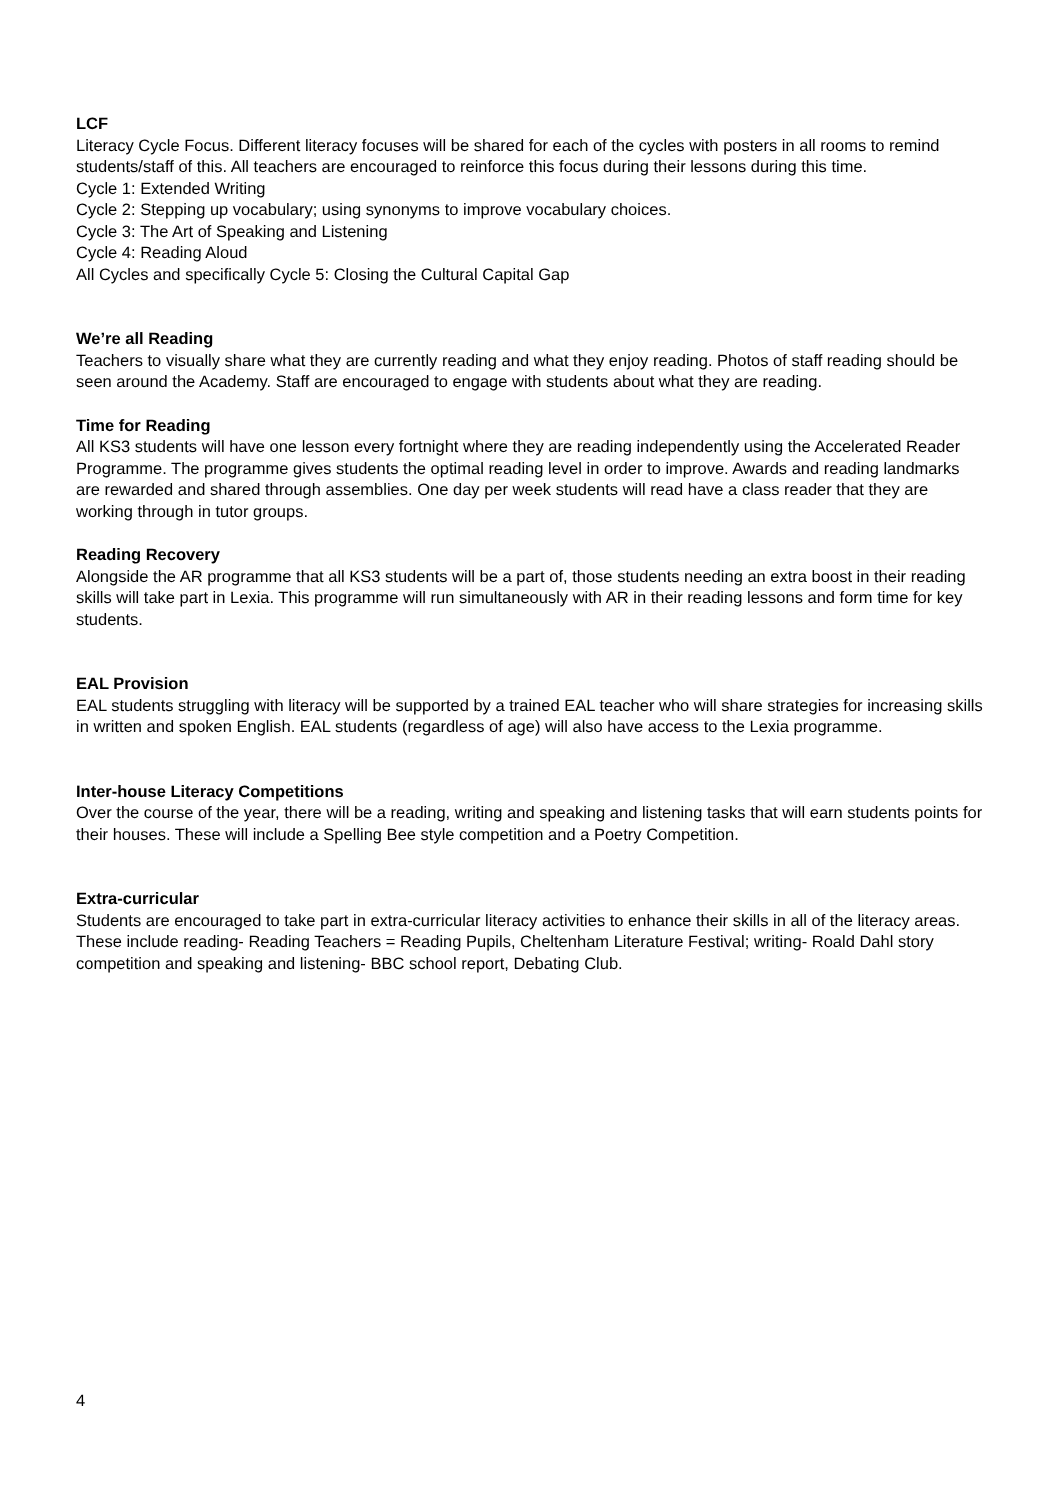LCF
Literacy Cycle Focus. Different literacy focuses will be shared for each of the cycles with posters in all rooms to remind students/staff of this. All teachers are encouraged to reinforce this focus during their lessons during this time.
Cycle 1: Extended Writing
Cycle 2: Stepping up vocabulary; using synonyms to improve vocabulary choices.
Cycle 3: The Art of Speaking and Listening
Cycle 4: Reading Aloud
All Cycles and specifically Cycle 5: Closing the Cultural Capital Gap
We’re all Reading
Teachers to visually share what they are currently reading and what they enjoy reading. Photos of staff reading should be seen around the Academy. Staff are encouraged to engage with students about what they are reading.
Time for Reading
All KS3 students will have one lesson every fortnight where they are reading independently using the Accelerated Reader Programme. The programme gives students the optimal reading level in order to improve. Awards and reading landmarks are rewarded and shared through assemblies. One day per week students will read have a class reader that they are working through in tutor groups.
Reading Recovery
Alongside the AR programme that all KS3 students will be a part of, those students needing an extra boost in their reading skills will take part in Lexia. This programme will run simultaneously with AR in their reading lessons and form time for key students.
EAL Provision
EAL students struggling with literacy will be supported by a trained EAL teacher who will share strategies for increasing skills in written and spoken English. EAL students (regardless of age) will also have access to the Lexia programme.
Inter-house Literacy Competitions
Over the course of the year, there will be a reading, writing and speaking and listening tasks that will earn students points for their houses. These will include a Spelling Bee style competition and a Poetry Competition.
Extra-curricular
Students are encouraged to take part in extra-curricular literacy activities to enhance their skills in all of the literacy areas. These include reading- Reading Teachers = Reading Pupils, Cheltenham Literature Festival; writing- Roald Dahl story competition and speaking and listening- BBC school report, Debating Club.
4